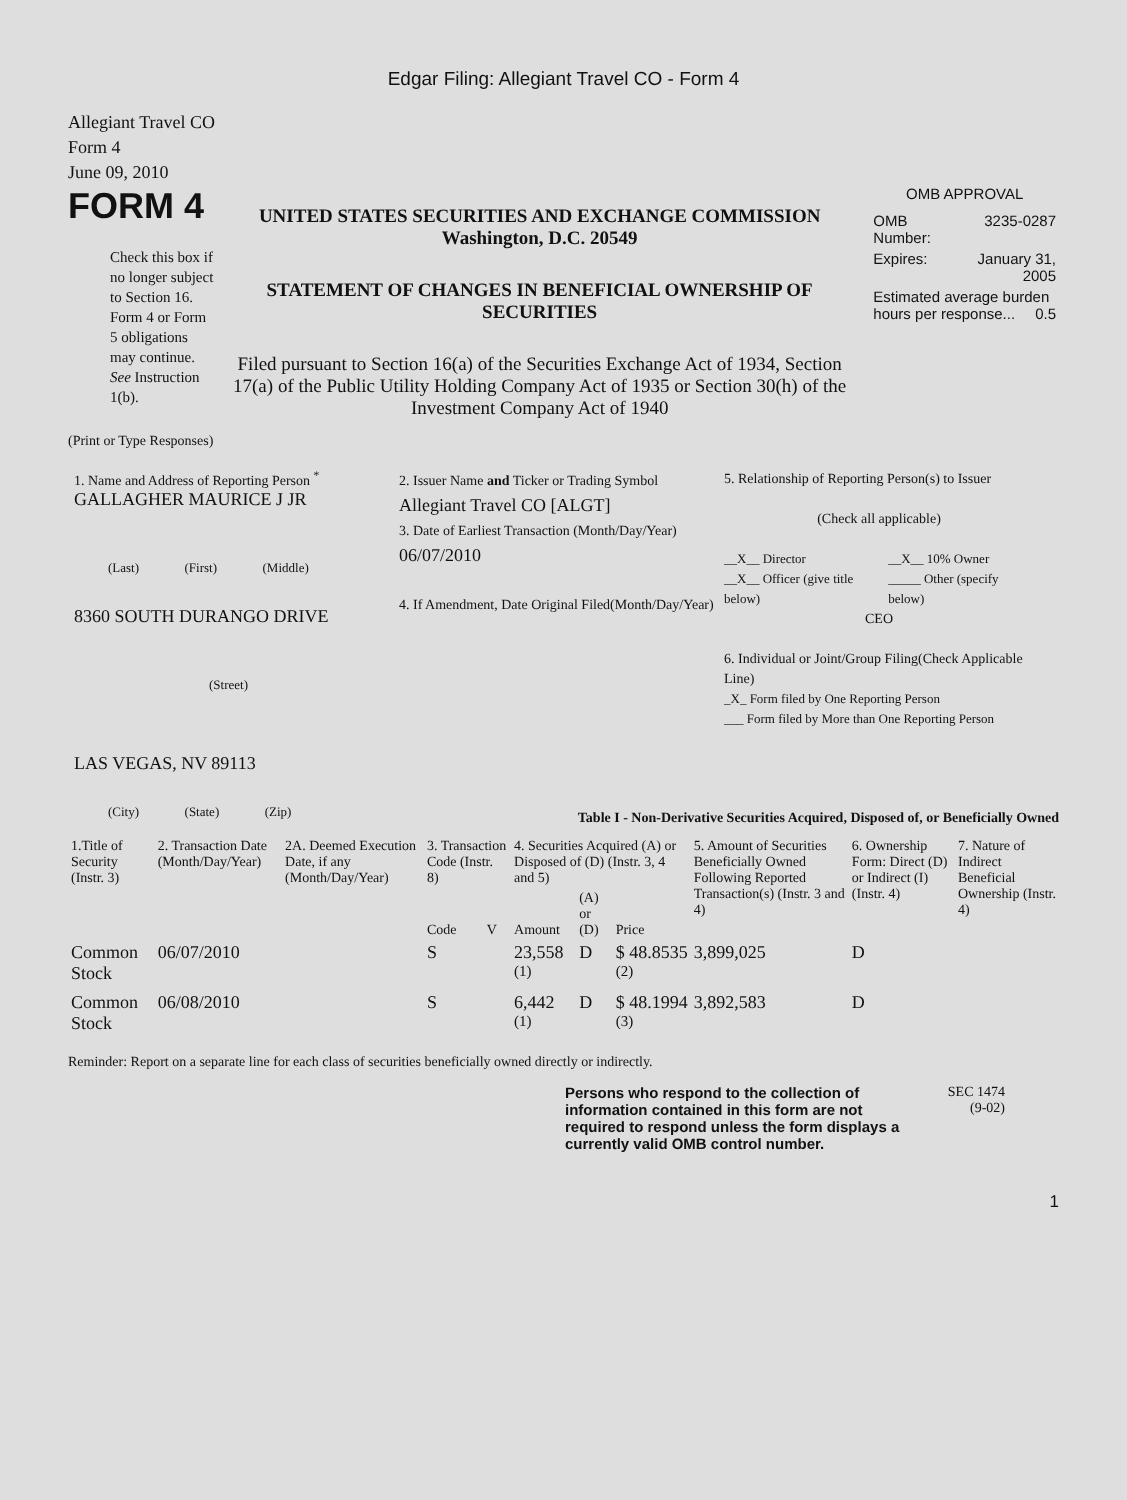Edgar Filing: Allegiant Travel CO - Form 4
Allegiant Travel CO
Form 4
June 09, 2010
FORM 4
Check this box if no longer subject to Section 16. Form 4 or Form 5 obligations may continue. See Instruction 1(b).
UNITED STATES SECURITIES AND EXCHANGE COMMISSION
Washington, D.C. 20549
STATEMENT OF CHANGES IN BENEFICIAL OWNERSHIP OF SECURITIES
Filed pursuant to Section 16(a) of the Securities Exchange Act of 1934, Section 17(a) of the Public Utility Holding Company Act of 1935 or Section 30(h) of the Investment Company Act of 1940
OMB APPROVAL
| OMB Number: | 3235-0287 |
| Expires: | January 31, 2005 |
| Estimated average burden hours per response... 0.5 | |
(Print or Type Responses)
1. Name and Address of Reporting Person <sup>*</sup>
GALLAGHER MAURICE J JR
(Last) (First) (Middle)
8360 SOUTH DURANGO DRIVE
(Street)
LAS VEGAS, NV 89113
(City) (State) (Zip)
2. Issuer Name and Ticker or Trading Symbol
Allegiant Travel CO [ALGT]
3. Date of Earliest Transaction (Month/Day/Year)
06/07/2010
4. If Amendment, Date Original Filed(Month/Day/Year)
5. Relationship of Reporting Person(s) to Issuer
(Check all applicable)
| __X__ Director | __X__ 10% Owner |
| __X__ Officer (give title below) | _____ Other (specify below) |
CEO
6. Individual or Joint/Group Filing(Check Applicable Line)
_X_ Form filed by One Reporting Person
___ Form filed by More than One Reporting Person
Table I - Non-Derivative Securities Acquired, Disposed of, or Beneficially Owned
| 1.Title of Security (Instr. 3) | 2. Transaction Date (Month/Day/Year) | 2A. Deemed Execution Date, if any (Month/Day/Year) | 3. Transaction Code (Instr. 8) | | 4. Securities Acquired (A) or Disposed of (D) (Instr. 3, 4 and 5) | | | 5. Amount of Securities Beneficially Owned Following Reported Transaction(s) (Instr. 3 and 4) | 6. Ownership Form: Direct (D) or Indirect (I) (Instr. 4) | 7. Nature of Indirect Beneficial Ownership (Instr. 4) |
| --- | --- | --- | --- | --- | --- | --- | --- | --- | --- | --- |
| | | | Code | V | Amount | (A) or (D) | Price | | | |
| Common Stock | 06/07/2010 | | S | | 23,558 <sup>(1)</sup> | D | $ 48.8535 <sup>(2)</sup> | 3,899,025 | D | |
| Common Stock | 06/08/2010 | | S | | 6,442 <sup>(1)</sup> | D | $ 48.1994 <sup>(3)</sup> | 3,892,583 | D | |
Reminder: Report on a separate line for each class of securities beneficially owned directly or indirectly.
Persons who respond to the collection of information contained in this form are not required to respond unless the form displays a currently valid OMB control number.
SEC 1474
(9-02)
1